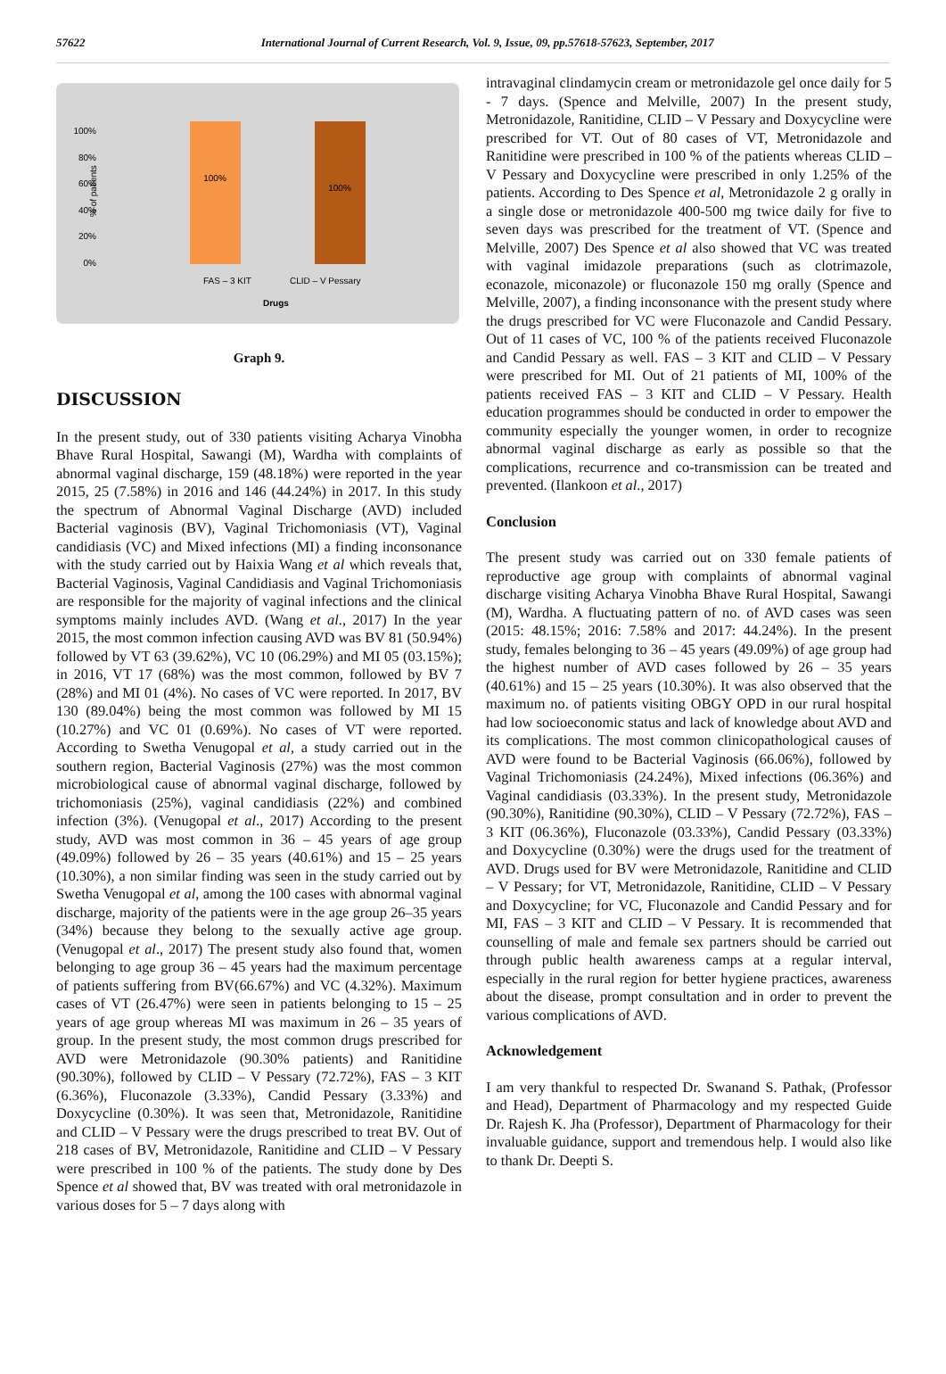57622 International Journal of Current Research, Vol. 9, Issue, 09, pp.57618-57623, September, 2017
100%
80%
60%
40%
20%
0%
% of patients
100%
100%
FAS – 3 KIT
CLID – V Pessary
Drugs
Graph 9.
DISCUSSION
In the present study, out of 330 patients visiting Acharya Vinobha Bhave Rural Hospital, Sawangi (M), Wardha with complaints of abnormal vaginal discharge, 159 (48.18%) were reported in the year 2015, 25 (7.58%) in 2016 and 146 (44.24%) in 2017. In this study the spectrum of Abnormal Vaginal Discharge (AVD) included Bacterial vaginosis (BV), Vaginal Trichomoniasis (VT), Vaginal candidiasis (VC) and Mixed infections (MI) a finding inconsonance with the study carried out by Haixia Wang et al which reveals that, Bacterial Vaginosis, Vaginal Candidiasis and Vaginal Trichomoniasis are responsible for the majority of vaginal infections and the clinical symptoms mainly includes AVD. (Wang et al., 2017) In the year 2015, the most common infection causing AVD was BV 81 (50.94%) followed by VT 63 (39.62%), VC 10 (06.29%) and MI 05 (03.15%); in 2016, VT 17 (68%) was the most common, followed by BV 7 (28%) and MI 01 (4%). No cases of VC were reported. In 2017, BV 130 (89.04%) being the most common was followed by MI 15 (10.27%) and VC 01 (0.69%). No cases of VT were reported. According to Swetha Venugopal et al, a study carried out in the southern region, Bacterial Vaginosis (27%) was the most common microbiological cause of abnormal vaginal discharge, followed by trichomoniasis (25%), vaginal candidiasis (22%) and combined infection (3%). (Venugopal et al., 2017) According to the present study, AVD was most common in 36 – 45 years of age group (49.09%) followed by 26 – 35 years (40.61%) and 15 – 25 years (10.30%), a non similar finding was seen in the study carried out by Swetha Venugopal et al, among the 100 cases with abnormal vaginal discharge, majority of the patients were in the age group 26–35 years (34%) because they belong to the sexually active age group. (Venugopal et al., 2017) The present study also found that, women belonging to age group 36 – 45 years had the maximum percentage of patients suffering from BV(66.67%) and VC (4.32%). Maximum cases of VT (26.47%) were seen in patients belonging to 15 – 25 years of age group whereas MI was maximum in 26 – 35 years of group. In the present study, the most common drugs prescribed for AVD were Metronidazole (90.30% patients) and Ranitidine (90.30%), followed by CLID – V Pessary (72.72%), FAS – 3 KIT (6.36%), Fluconazole (3.33%), Candid Pessary (3.33%) and Doxycycline (0.30%). It was seen that, Metronidazole, Ranitidine and CLID – V Pessary were the drugs prescribed to treat BV. Out of 218 cases of BV, Metronidazole, Ranitidine and CLID – V Pessary were prescribed in 100 % of the patients. The study done by Des Spence et al showed that, BV was treated with oral metronidazole in various doses for 5 – 7 days along with
intravaginal clindamycin cream or metronidazole gel once daily for 5 - 7 days. (Spence and Melville, 2007) In the present study, Metronidazole, Ranitidine, CLID – V Pessary and Doxycycline were prescribed for VT. Out of 80 cases of VT, Metronidazole and Ranitidine were prescribed in 100 % of the patients whereas CLID – V Pessary and Doxycycline were prescribed in only 1.25% of the patients. According to Des Spence et al, Metronidazole 2 g orally in a single dose or metronidazole 400-500 mg twice daily for five to seven days was prescribed for the treatment of VT. (Spence and Melville, 2007) Des Spence et al also showed that VC was treated with vaginal imidazole preparations (such as clotrimazole, econazole, miconazole) or fluconazole 150 mg orally (Spence and Melville, 2007), a finding inconsonance with the present study where the drugs prescribed for VC were Fluconazole and Candid Pessary. Out of 11 cases of VC, 100 % of the patients received Fluconazole and Candid Pessary as well. FAS – 3 KIT and CLID – V Pessary were prescribed for MI. Out of 21 patients of MI, 100% of the patients received FAS – 3 KIT and CLID – V Pessary. Health education programmes should be conducted in order to empower the community especially the younger women, in order to recognize abnormal vaginal discharge as early as possible so that the complications, recurrence and co-transmission can be treated and prevented. (Ilankoon et al., 2017)
Conclusion
The present study was carried out on 330 female patients of reproductive age group with complaints of abnormal vaginal discharge visiting Acharya Vinobha Bhave Rural Hospital, Sawangi (M), Wardha. A fluctuating pattern of no. of AVD cases was seen (2015: 48.15%; 2016: 7.58% and 2017: 44.24%). In the present study, females belonging to 36 – 45 years (49.09%) of age group had the highest number of AVD cases followed by 26 – 35 years (40.61%) and 15 – 25 years (10.30%). It was also observed that the maximum no. of patients visiting OBGY OPD in our rural hospital had low socioeconomic status and lack of knowledge about AVD and its complications. The most common clinicopathological causes of AVD were found to be Bacterial Vaginosis (66.06%), followed by Vaginal Trichomoniasis (24.24%), Mixed infections (06.36%) and Vaginal candidiasis (03.33%). In the present study, Metronidazole (90.30%), Ranitidine (90.30%), CLID – V Pessary (72.72%), FAS – 3 KIT (06.36%), Fluconazole (03.33%), Candid Pessary (03.33%) and Doxycycline (0.30%) were the drugs used for the treatment of AVD. Drugs used for BV were Metronidazole, Ranitidine and CLID – V Pessary; for VT, Metronidazole, Ranitidine, CLID – V Pessary and Doxycycline; for VC, Fluconazole and Candid Pessary and for MI, FAS – 3 KIT and CLID – V Pessary. It is recommended that counselling of male and female sex partners should be carried out through public health awareness camps at a regular interval, especially in the rural region for better hygiene practices, awareness about the disease, prompt consultation and in order to prevent the various complications of AVD.
Acknowledgement
I am very thankful to respected Dr. Swanand S. Pathak, (Professor and Head), Department of Pharmacology and my respected Guide Dr. Rajesh K. Jha (Professor), Department of Pharmacology for their invaluable guidance, support and tremendous help. I would also like to thank Dr. Deepti S.